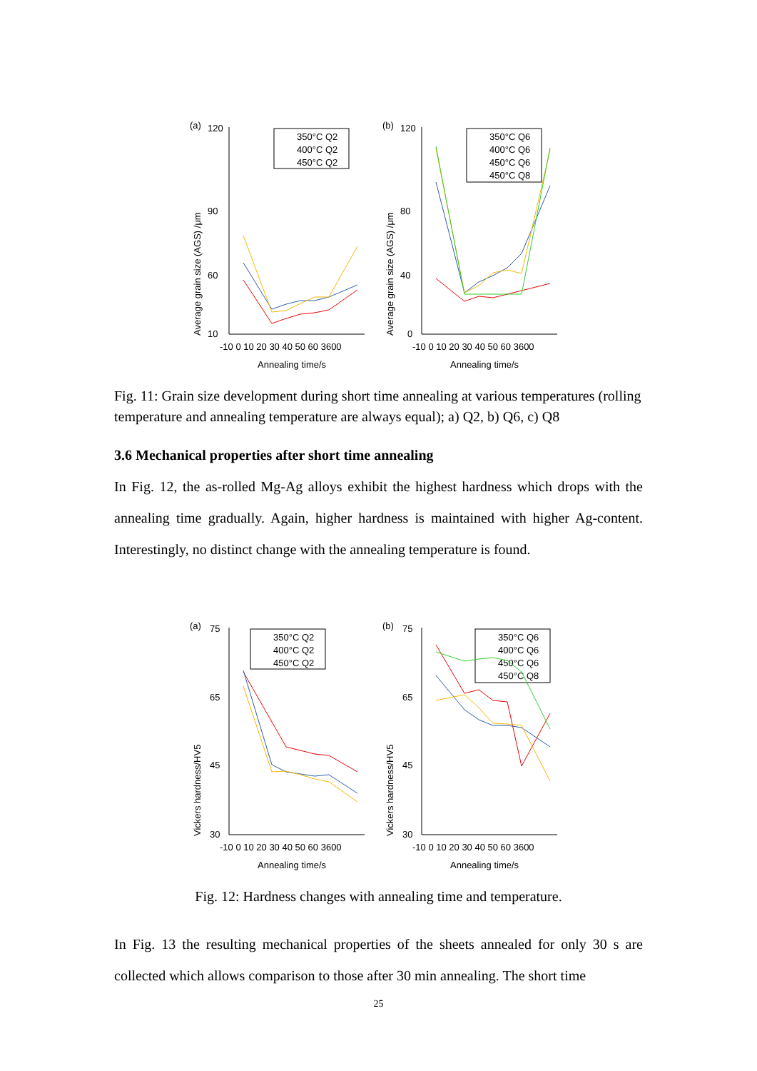(a)
Average grain size (AGS) /μm
120
90
60
10
-10 0 10 20 30 40 50 60 3600
Annealing time/s
350°C Q2
400°C Q2
450°C Q2
(b)
Average grain size (AGS) /μm
120
80
40
0
-10 0 10 20 30 40 50 60 3600
Annealing time/s
350°C Q6
400°C Q6
450°C Q6
450°C Q8
Fig. 11: Grain size development during short time annealing at various temperatures (rolling temperature and annealing temperature are always equal); a) Q2, b) Q6, c) Q8
3.6 Mechanical properties after short time annealing
In Fig. 12, the as-rolled Mg-Ag alloys exhibit the highest hardness which drops with the annealing time gradually. Again, higher hardness is maintained with higher Ag-content. Interestingly, no distinct change with the annealing temperature is found.
(a)
Vickers hardness/HV5
75
65
45
30
-10 0 10 20 30 40 50 60 3600
Annealing time/s
350°C Q2
400°C Q2
450°C Q2
(b)
Vickers hardness/HV5
75
65
45
30
-10 0 10 20 30 40 50 60 3600
Annealing time/s
350°C Q6
400°C Q6
450°C Q6
450°C Q8
Fig. 12: Hardness changes with annealing time and temperature.
In Fig. 13 the resulting mechanical properties of the sheets annealed for only 30 s are collected which allows comparison to those after 30 min annealing. The short time
25